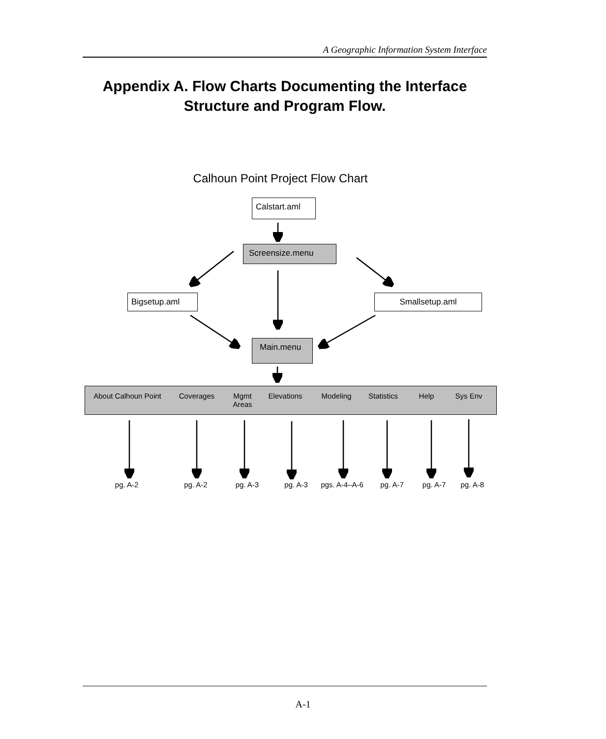A Geographic Information System Interface
Appendix A. Flow Charts Documenting the Interface Structure and Program Flow.
Calhoun Point Project Flow Chart
Calstart.aml
Screensize.menu
Bigsetup.aml Smallsetup.aml
Main.menu
About Calhoun Point Coverages Mgmt
Areas
Elevations Modeling Statistics
Help Sys Env
pg. A-2 pg. A-2 pg. A-3 pg. A-3 pgs. A-4–A-6
pg. A-7 pg. A-7
pg. A-8
A-1